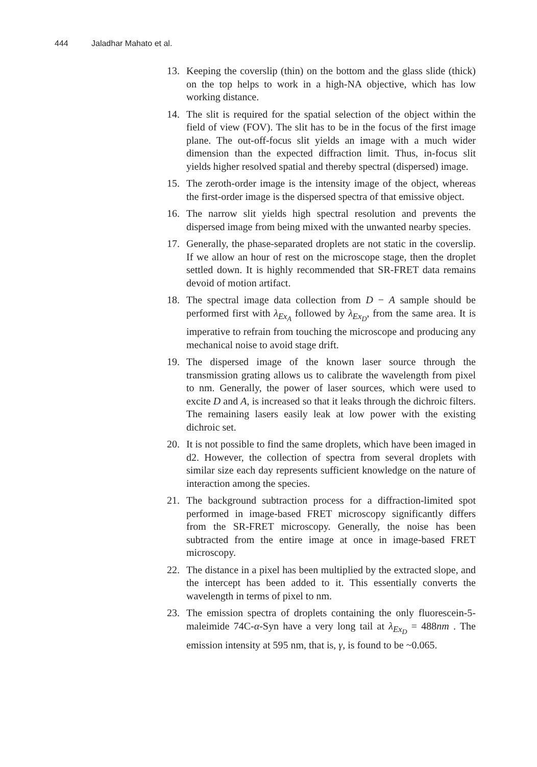444 Jaladhar Mahato et al.
13. Keeping the coverslip (thin) on the bottom and the glass slide (thick) on the top helps to work in a high-NA objective, which has low working distance.
14. The slit is required for the spatial selection of the object within the field of view (FOV). The slit has to be in the focus of the first image plane. The out-off-focus slit yields an image with a much wider dimension than the expected diffraction limit. Thus, in-focus slit yields higher resolved spatial and thereby spectral (dispersed) image.
15. The zeroth-order image is the intensity image of the object, whereas the first-order image is the dispersed spectra of that emissive object.
16. The narrow slit yields high spectral resolution and prevents the dispersed image from being mixed with the unwanted nearby species.
17. Generally, the phase-separated droplets are not static in the coverslip. If we allow an hour of rest on the microscope stage, then the droplet settled down. It is highly recommended that SR-FRET data remains devoid of motion artifact.
18. The spectral image data collection from D − A sample should be performed first with λ<sub>Ex<sub>A</sub></sub> followed by λ<sub>Ex<sub>D</sub></sub>, from the same area. It is imperative to refrain from touching the microscope and producing any mechanical noise to avoid stage drift.
19. The dispersed image of the known laser source through the transmission grating allows us to calibrate the wavelength from pixel to nm. Generally, the power of laser sources, which were used to excite D and A, is increased so that it leaks through the dichroic filters. The remaining lasers easily leak at low power with the existing dichroic set.
20. It is not possible to find the same droplets, which have been imaged in d2. However, the collection of spectra from several droplets with similar size each day represents sufficient knowledge on the nature of interaction among the species.
21. The background subtraction process for a diffraction-limited spot performed in image-based FRET microscopy significantly differs from the SR-FRET microscopy. Generally, the noise has been subtracted from the entire image at once in image-based FRET microscopy.
22. The distance in a pixel has been multiplied by the extracted slope, and the intercept has been added to it. This essentially converts the wavelength in terms of pixel to nm.
23. The emission spectra of droplets containing the only fluorescein-5-maleimide 74C-α-Syn have a very long tail at λ<sub>Ex<sub>D</sub></sub> = 488nm . The emission intensity at 595 nm, that is, γ, is found to be ~0.065.